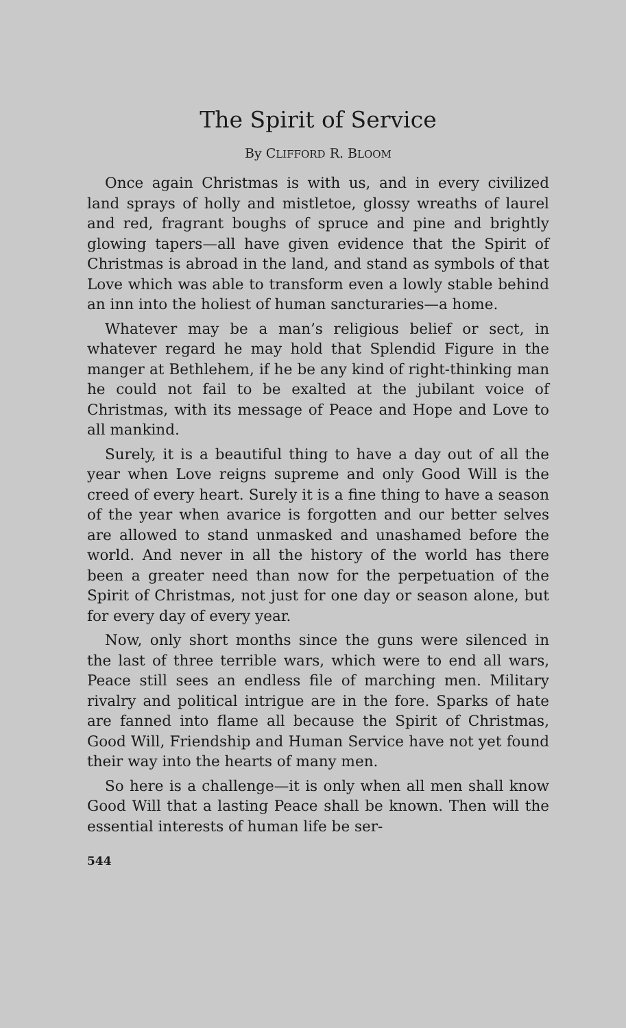The Spirit of Service
By CLIFFORD R. BLOOM
Once again Christmas is with us, and in every civilized land sprays of holly and mistletoe, glossy wreaths of laurel and red, fragrant boughs of spruce and pine and brightly glowing tapers—all have given evidence that the Spirit of Christmas is abroad in the land, and stand as symbols of that Love which was able to transform even a lowly stable behind an inn into the holiest of human sancturaries—a home.
Whatever may be a man’s religious belief or sect, in whatever regard he may hold that Splendid Figure in the manger at Bethlehem, if he be any kind of right-thinking man he could not fail to be exalted at the jubilant voice of Christmas, with its message of Peace and Hope and Love to all mankind.
Surely, it is a beautiful thing to have a day out of all the year when Love reigns supreme and only Good Will is the creed of every heart. Surely it is a fine thing to have a season of the year when avarice is forgotten and our better selves are allowed to stand unmasked and unashamed before the world. And never in all the history of the world has there been a greater need than now for the perpetuation of the Spirit of Christmas, not just for one day or season alone, but for every day of every year.
Now, only short months since the guns were silenced in the last of three terrible wars, which were to end all wars, Peace still sees an endless file of marching men. Military rivalry and political intrigue are in the fore. Sparks of hate are fanned into flame all because the Spirit of Christmas, Good Will, Friendship and Human Service have not yet found their way into the hearts of many men.
So here is a challenge—it is only when all men shall know Good Will that a lasting Peace shall be known. Then will the essential interests of human life be ser-
544